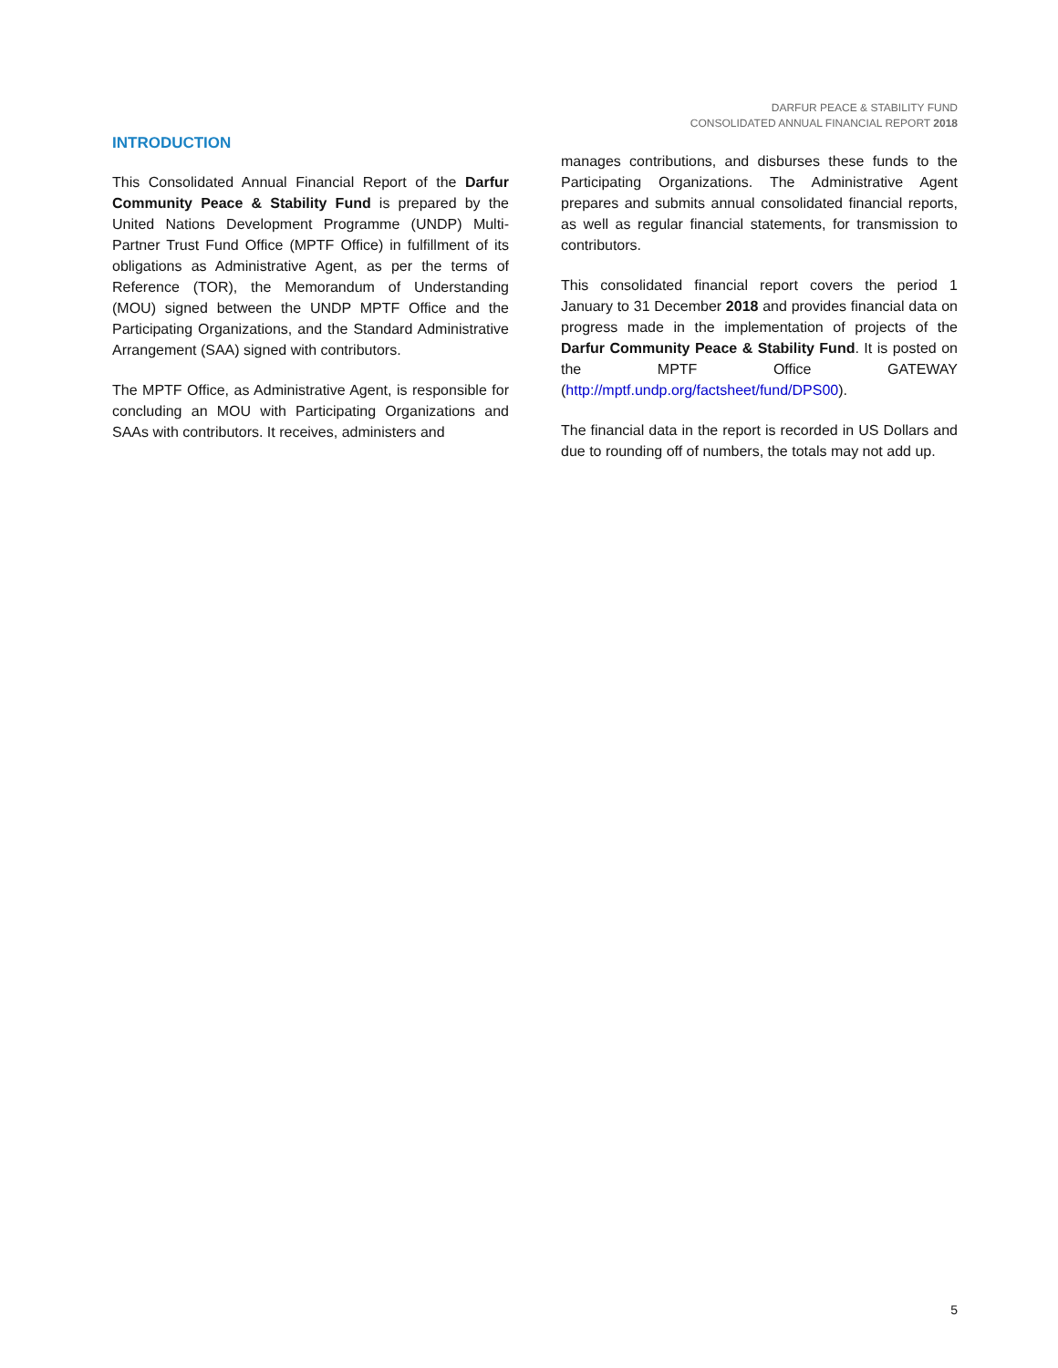DARFUR PEACE & STABILITY FUND
CONSOLIDATED ANNUAL FINANCIAL REPORT 2018
INTRODUCTION
This Consolidated Annual Financial Report of the Darfur Community Peace & Stability Fund is prepared by the United Nations Development Programme (UNDP) Multi-Partner Trust Fund Office (MPTF Office) in fulfillment of its obligations as Administrative Agent, as per the terms of Reference (TOR), the Memorandum of Understanding (MOU) signed between the UNDP MPTF Office and the Participating Organizations, and the Standard Administrative Arrangement (SAA) signed with contributors.
The MPTF Office, as Administrative Agent, is responsible for concluding an MOU with Participating Organizations and SAAs with contributors. It receives, administers and
manages contributions, and disburses these funds to the Participating Organizations. The Administrative Agent prepares and submits annual consolidated financial reports, as well as regular financial statements, for transmission to contributors.
This consolidated financial report covers the period 1 January to 31 December 2018 and provides financial data on progress made in the implementation of projects of the Darfur Community Peace & Stability Fund. It is posted on the MPTF Office GATEWAY (http://mptf.undp.org/factsheet/fund/DPS00).
The financial data in the report is recorded in US Dollars and due to rounding off of numbers, the totals may not add up.
5